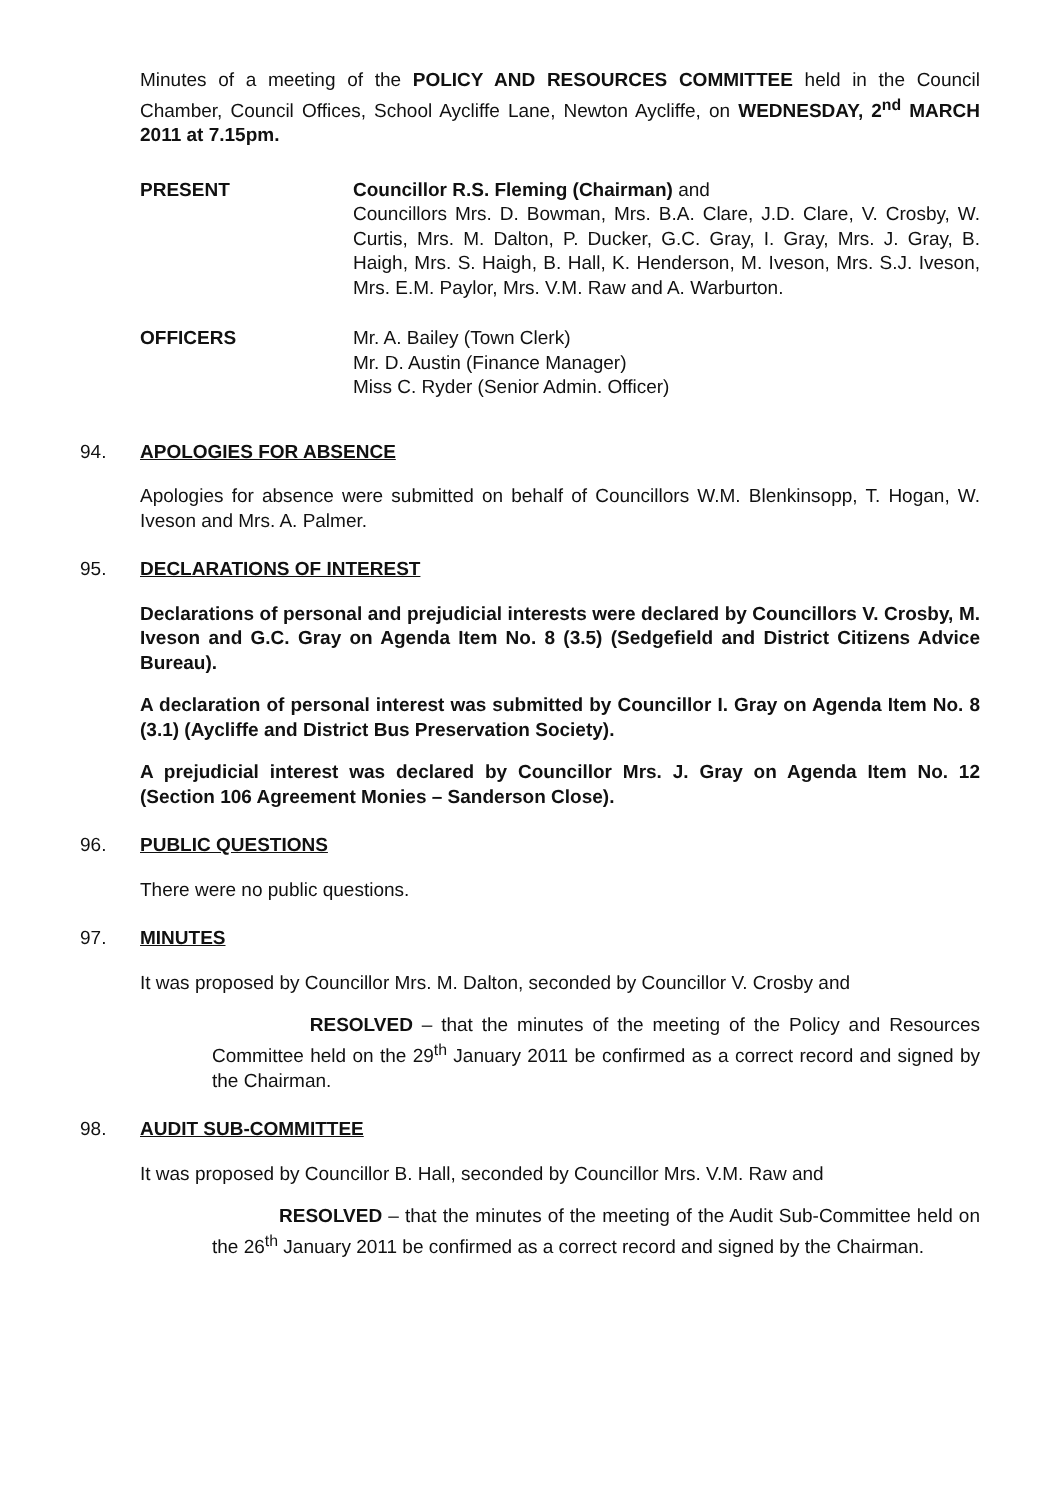Minutes of a meeting of the POLICY AND RESOURCES COMMITTEE held in the Council Chamber, Council Offices, School Aycliffe Lane, Newton Aycliffe, on WEDNESDAY, 2<sup>nd</sup> MARCH 2011 at 7.15pm.
PRESENT Councillor R.S. Fleming (Chairman) and
Councillors Mrs. D. Bowman, Mrs. B.A. Clare, J.D. Clare, V. Crosby, W. Curtis, Mrs. M. Dalton, P. Ducker, G.C. Gray, I. Gray, Mrs. J. Gray, B. Haigh, Mrs. S. Haigh, B. Hall, K. Henderson, M. Iveson, Mrs. S.J. Iveson, Mrs. E.M. Paylor, Mrs. V.M. Raw and A. Warburton.
OFFICERS Mr. A. Bailey (Town Clerk)
Mr. D. Austin (Finance Manager)
Miss C. Ryder (Senior Admin. Officer)
94. APOLOGIES FOR ABSENCE
Apologies for absence were submitted on behalf of Councillors W.M. Blenkinsopp, T. Hogan, W. Iveson and Mrs. A. Palmer.
95. DECLARATIONS OF INTEREST
Declarations of personal and prejudicial interests were declared by Councillors V. Crosby, M. Iveson and G.C. Gray on Agenda Item No. 8 (3.5) (Sedgefield and District Citizens Advice Bureau).
A declaration of personal interest was submitted by Councillor I. Gray on Agenda Item No. 8 (3.1) (Aycliffe and District Bus Preservation Society).
A prejudicial interest was declared by Councillor Mrs. J. Gray on Agenda Item No. 12 (Section 106 Agreement Monies – Sanderson Close).
96. PUBLIC QUESTIONS
There were no public questions.
97. MINUTES
It was proposed by Councillor Mrs. M. Dalton, seconded by Councillor V. Crosby and
RESOLVED – that the minutes of the meeting of the Policy and Resources Committee held on the 29<sup>th</sup> January 2011 be confirmed as a correct record and signed by the Chairman.
98. AUDIT SUB-COMMITTEE
It was proposed by Councillor B. Hall, seconded by Councillor Mrs. V.M. Raw and
RESOLVED – that the minutes of the meeting of the Audit Sub-Committee held on the 26<sup>th</sup> January 2011 be confirmed as a correct record and signed by the Chairman.